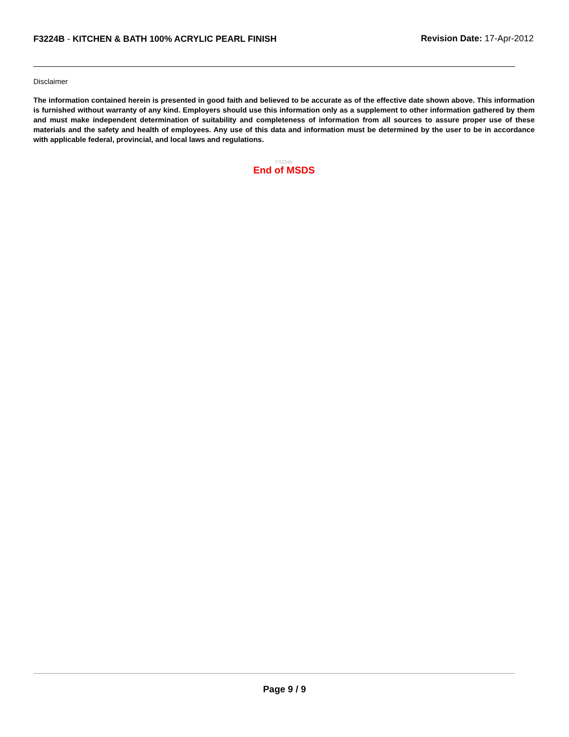F3224B - KITCHEN & BATH 100% ACRYLIC PEARL FINISH
Revision Date: 17-Apr-2012
Disclaimer
The information contained herein is presented in good faith and believed to be accurate as of the effective date shown above. This information is furnished without warranty of any kind. Employers should use this information only as a supplement to other information gathered by them and must make independent determination of suitability and completeness of information from all sources to assure proper use of these materials and the safety and health of employees. Any use of this data and information must be determined by the user to be in accordance with applicable federal, provincial, and local laws and regulations.
F3224B
End of MSDS
Page 9 / 9